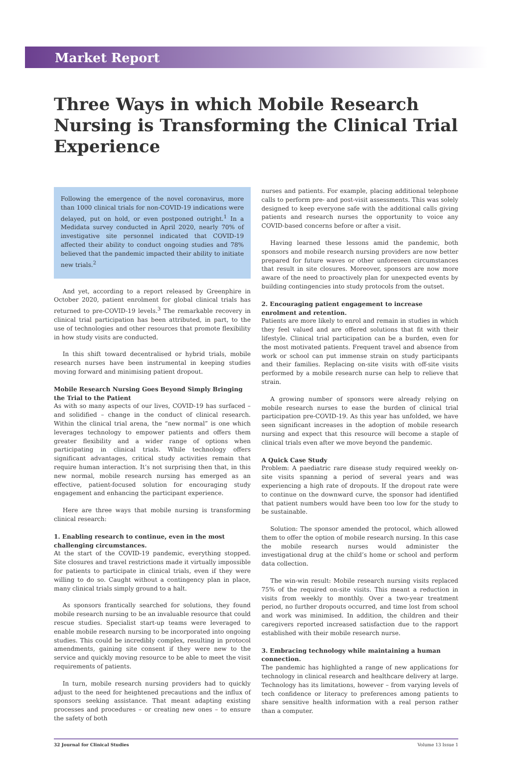Market Report
Three Ways in which Mobile Research Nursing is Transforming the Clinical Trial Experience
Following the emergence of the novel coronavirus, more than 1000 clinical trials for non-COVID-19 indications were delayed, put on hold, or even postponed outright.<sup>1</sup> In a Medidata survey conducted in April 2020, nearly 70% of investigative site personnel indicated that COVID-19 affected their ability to conduct ongoing studies and 78% believed that the pandemic impacted their ability to initiate new trials.<sup>2</sup>
And yet, according to a report released by Greenphire in October 2020, patient enrolment for global clinical trials has returned to pre-COVID-19 levels.<sup>3</sup> The remarkable recovery in clinical trial participation has been attributed, in part, to the use of technologies and other resources that promote flexibility in how study visits are conducted.
In this shift toward decentralised or hybrid trials, mobile research nurses have been instrumental in keeping studies moving forward and minimising patient dropout.
Mobile Research Nursing Goes Beyond Simply Bringing the Trial to the Patient
As with so many aspects of our lives, COVID-19 has surfaced – and solidified – change in the conduct of clinical research. Within the clinical trial arena, the “new normal” is one which leverages technology to empower patients and offers them greater flexibility and a wider range of options when participating in clinical trials. While technology offers significant advantages, critical study activities remain that require human interaction. It’s not surprising then that, in this new normal, mobile research nursing has emerged as an effective, patient-focused solution for encouraging study engagement and enhancing the participant experience.
Here are three ways that mobile nursing is transforming clinical research:
1. Enabling research to continue, even in the most challenging circumstances.
At the start of the COVID-19 pandemic, everything stopped. Site closures and travel restrictions made it virtually impossible for patients to participate in clinical trials, even if they were willing to do so. Caught without a contingency plan in place, many clinical trials simply ground to a halt.
As sponsors frantically searched for solutions, they found mobile research nursing to be an invaluable resource that could rescue studies. Specialist start-up teams were leveraged to enable mobile research nursing to be incorporated into ongoing studies. This could be incredibly complex, resulting in protocol amendments, gaining site consent if they were new to the service and quickly moving resource to be able to meet the visit requirements of patients.
In turn, mobile research nursing providers had to quickly adjust to the need for heightened precautions and the influx of sponsors seeking assistance. That meant adapting existing processes and procedures – or creating new ones – to ensure the safety of both
nurses and patients. For example, placing additional telephone calls to perform pre- and post-visit assessments. This was solely designed to keep everyone safe with the additional calls giving patients and research nurses the opportunity to voice any COVID-based concerns before or after a visit.
Having learned these lessons amid the pandemic, both sponsors and mobile research nursing providers are now better prepared for future waves or other unforeseen circumstances that result in site closures. Moreover, sponsors are now more aware of the need to proactively plan for unexpected events by building contingencies into study protocols from the outset.
2. Encouraging patient engagement to increase enrolment and retention.
Patients are more likely to enrol and remain in studies in which they feel valued and are offered solutions that fit with their lifestyle. Clinical trial participation can be a burden, even for the most motivated patients. Frequent travel and absence from work or school can put immense strain on study participants and their families. Replacing on-site visits with off-site visits performed by a mobile research nurse can help to relieve that strain.
A growing number of sponsors were already relying on mobile research nurses to ease the burden of clinical trial participation pre-COVID-19. As this year has unfolded, we have seen significant increases in the adoption of mobile research nursing and expect that this resource will become a staple of clinical trials even after we move beyond the pandemic.
A Quick Case Study
Problem: A paediatric rare disease study required weekly on-site visits spanning a period of several years and was experiencing a high rate of dropouts. If the dropout rate were to continue on the downward curve, the sponsor had identified that patient numbers would have been too low for the study to be sustainable.
Solution: The sponsor amended the protocol, which allowed them to offer the option of mobile research nursing. In this case the mobile research nurses would administer the investigational drug at the child’s home or school and perform data collection.
The win-win result: Mobile research nursing visits replaced 75% of the required on-site visits. This meant a reduction in visits from weekly to monthly. Over a two-year treatment period, no further dropouts occurred, and time lost from school and work was minimised. In addition, the children and their caregivers reported increased satisfaction due to the rapport established with their mobile research nurse.
3. Embracing technology while maintaining a human connection.
The pandemic has highlighted a range of new applications for technology in clinical research and healthcare delivery at large. Technology has its limitations, however – from varying levels of tech confidence or literacy to preferences among patients to share sensitive health information with a real person rather than a computer.
32 Journal for Clinical Studies Volume 13 Issue 1